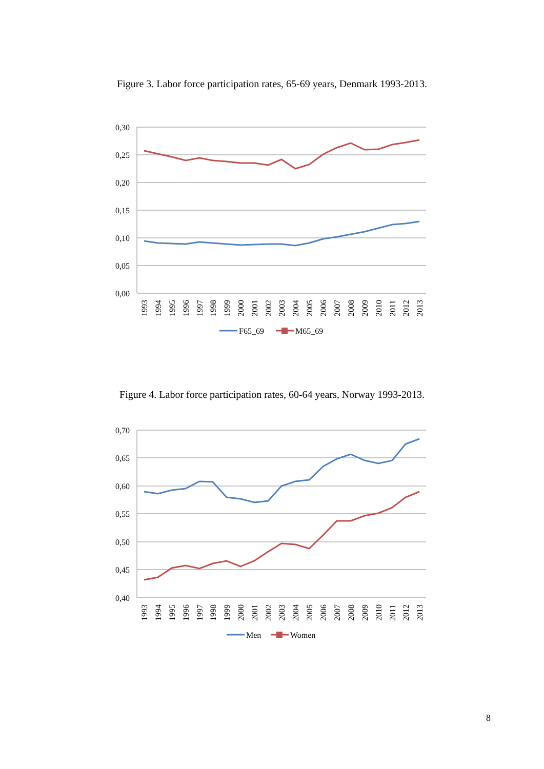Figure 3. Labor force participation rates, 65-69 years, Denmark 1993-2013.
0,30
0,25
0,20
0,15
0,10
0,05
0,00
1993
1994
1995
1996
1997
1998
1999
2000
2001
2002
2003
2004
2005
2006
2007
2008
2009
2010
2011
2012
2013
F65_69
M65_69
Figure 4. Labor force participation rates, 60-64 years, Norway 1993-2013.
0,70
0,65
0,60
0,55
0,50
0,45
0,40
1993
1994
1995
1996
1997
1998
1999
2000
2001
2002
2003
2004
2005
2006
2007
2008
2009
2010
2011
2012
2013
Men
Women
8